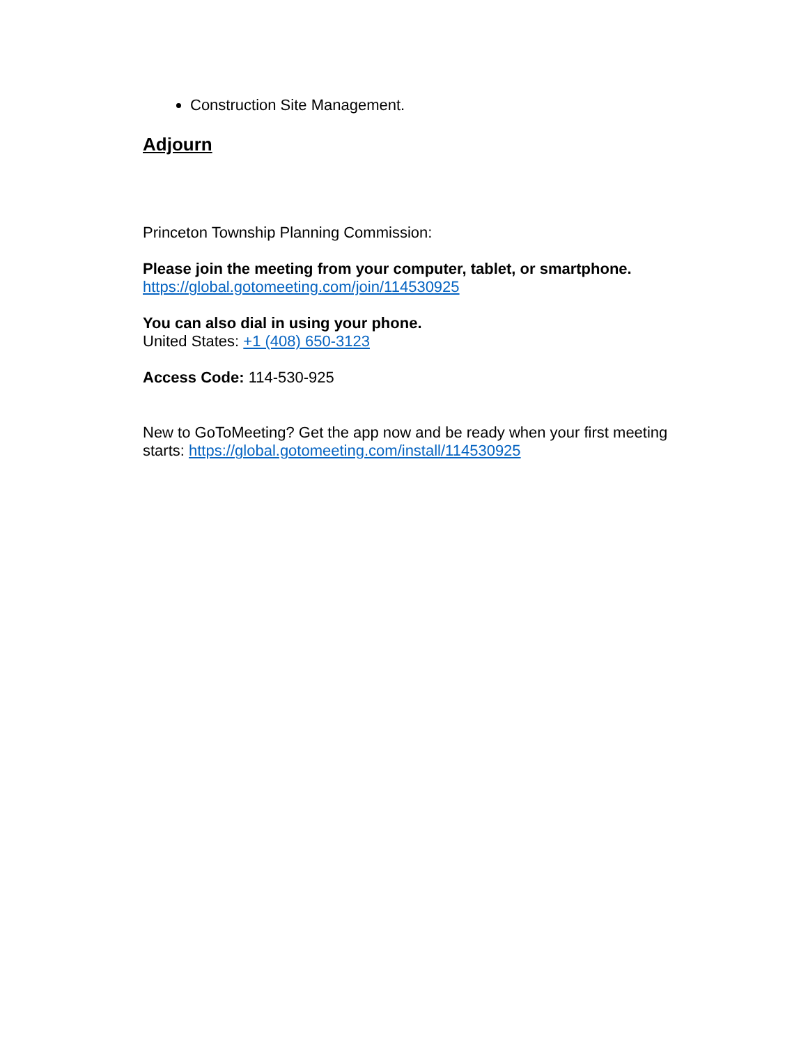Construction Site Management.
Adjourn
Princeton Township Planning Commission:
Please join the meeting from your computer, tablet, or smartphone.
https://global.gotomeeting.com/join/114530925
You can also dial in using your phone.
United States: +1 (408) 650-3123
Access Code: 114-530-925
New to GoToMeeting? Get the app now and be ready when your first meeting starts: https://global.gotomeeting.com/install/114530925